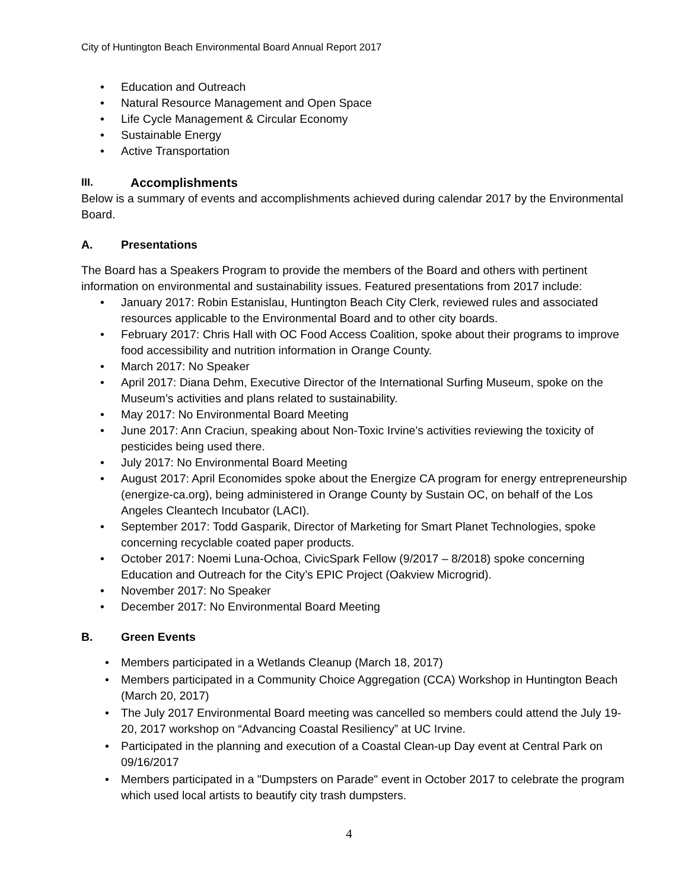City of Huntington Beach Environmental Board Annual Report 2017
• Education and Outreach
• Natural Resource Management and Open Space
• Life Cycle Management & Circular Economy
• Sustainable Energy
• Active Transportation
III. Accomplishments
Below is a summary of events and accomplishments achieved during calendar 2017 by the Environmental Board.
A. Presentations
The Board has a Speakers Program to provide the members of the Board and others with pertinent information on environmental and sustainability issues. Featured presentations from 2017 include:
• January 2017: Robin Estanislau, Huntington Beach City Clerk, reviewed rules and associated resources applicable to the Environmental Board and to other city boards.
• February 2017: Chris Hall with OC Food Access Coalition, spoke about their programs to improve food accessibility and nutrition information in Orange County.
• March 2017: No Speaker
• April 2017: Diana Dehm, Executive Director of the International Surfing Museum, spoke on the Museum’s activities and plans related to sustainability.
• May 2017: No Environmental Board Meeting
• June 2017: Ann Craciun, speaking about Non-Toxic Irvine's activities reviewing the toxicity of pesticides being used there.
• July 2017: No Environmental Board Meeting
• August 2017: April Economides spoke about the Energize CA program for energy entrepreneurship (energize-ca.org), being administered in Orange County by Sustain OC, on behalf of the Los Angeles Cleantech Incubator (LACI).
• September 2017: Todd Gasparik, Director of Marketing for Smart Planet Technologies, spoke concerning recyclable coated paper products.
• October 2017: Noemi Luna-Ochoa, CivicSpark Fellow (9/2017 – 8/2018) spoke concerning Education and Outreach for the City’s EPIC Project (Oakview Microgrid).
• November 2017: No Speaker
• December 2017: No Environmental Board Meeting
B. Green Events
• Members participated in a Wetlands Cleanup (March 18, 2017)
• Members participated in a Community Choice Aggregation (CCA) Workshop in Huntington Beach (March 20, 2017)
• The July 2017 Environmental Board meeting was cancelled so members could attend the July 19-20, 2017 workshop on “Advancing Coastal Resiliency” at UC Irvine.
• Participated in the planning and execution of a Coastal Clean-up Day event at Central Park on 09/16/2017
• Members participated in a "Dumpsters on Parade" event in October 2017 to celebrate the program which used local artists to beautify city trash dumpsters.
4